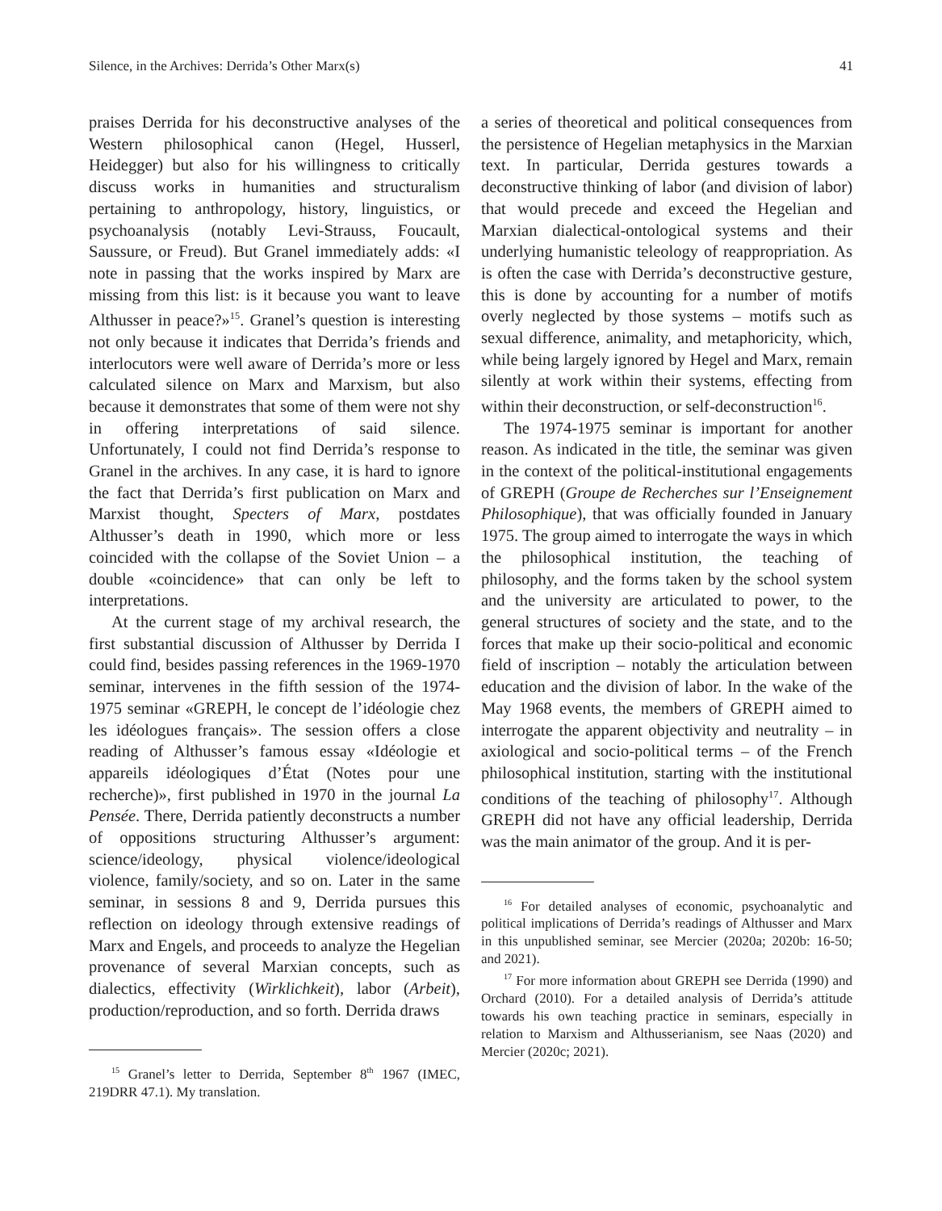Silence, in the Archives: Derrida’s Other Marx(s) 41
praises Derrida for his deconstructive analyses of the Western philosophical canon (Hegel, Husserl, Heidegger) but also for his willingness to critically discuss works in humanities and structuralism pertaining to anthropology, history, linguistics, or psychoanalysis (notably Levi-Strauss, Foucault, Saussure, or Freud). But Granel immediately adds: «I note in passing that the works inspired by Marx are missing from this list: is it because you want to leave Althusser in peace?»<sup>15</sup>. Granel’s question is interesting not only because it indicates that Derrida’s friends and interlocutors were well aware of Derrida’s more or less calculated silence on Marx and Marxism, but also because it demonstrates that some of them were not shy in offering interpretations of said silence. Unfortunately, I could not find Derrida’s response to Granel in the archives. In any case, it is hard to ignore the fact that Derrida’s first publication on Marx and Marxist thought, Specters of Marx, postdates Althusser’s death in 1990, which more or less coincided with the collapse of the Soviet Union – a double «coincidence» that can only be left to interpretations.
At the current stage of my archival research, the first substantial discussion of Althusser by Derrida I could find, besides passing references in the 1969-1970 seminar, intervenes in the fifth session of the 1974-1975 seminar «GREPH, le concept de l’idéologie chez les idéologues français». The session offers a close reading of Althusser’s famous essay «Idéologie et appareils idéologiques d’État (Notes pour une recherche)», first published in 1970 in the journal La Pensée. There, Derrida patiently deconstructs a number of oppositions structuring Althusser’s argument: science/ideology, physical violence/ideological violence, family/society, and so on. Later in the same seminar, in sessions 8 and 9, Derrida pursues this reflection on ideology through extensive readings of Marx and Engels, and proceeds to analyze the Hegelian provenance of several Marxian concepts, such as dialectics, effectivity (Wirklichkeit), labor (Arbeit), production/reproduction, and so forth. Derrida draws
<sup>15</sup> Granel’s letter to Derrida, September 8<sup>th</sup> 1967 (IMEC, 219DRR 47.1). My translation.
a series of theoretical and political consequences from the persistence of Hegelian metaphysics in the Marxian text. In particular, Derrida gestures towards a deconstructive thinking of labor (and division of labor) that would precede and exceed the Hegelian and Marxian dialectical-ontological systems and their underlying humanistic teleology of reappropriation. As is often the case with Derrida’s deconstructive gesture, this is done by accounting for a number of motifs overly neglected by those systems – motifs such as sexual difference, animality, and metaphoricity, which, while being largely ignored by Hegel and Marx, remain silently at work within their systems, effecting from within their deconstruction, or self-deconstruction<sup>16</sup>.
The 1974-1975 seminar is important for another reason. As indicated in the title, the seminar was given in the context of the political-institutional engagements of GREPH (Groupe de Recherches sur l’Enseignement Philosophique), that was officially founded in January 1975. The group aimed to interrogate the ways in which the philosophical institution, the teaching of philosophy, and the forms taken by the school system and the university are articulated to power, to the general structures of society and the state, and to the forces that make up their socio-political and economic field of inscription – notably the articulation between education and the division of labor. In the wake of the May 1968 events, the members of GREPH aimed to interrogate the apparent objectivity and neutrality – in axiological and socio-political terms – of the French philosophical institution, starting with the institutional conditions of the teaching of philosophy<sup>17</sup>. Although GREPH did not have any official leadership, Derrida was the main animator of the group. And it is per-
<sup>16</sup> For detailed analyses of economic, psychoanalytic and political implications of Derrida’s readings of Althusser and Marx in this unpublished seminar, see Mercier (2020a; 2020b: 16-50; and 2021).
<sup>17</sup> For more information about GREPH see Derrida (1990) and Orchard (2010). For a detailed analysis of Derrida’s attitude towards his own teaching practice in seminars, especially in relation to Marxism and Althusserianism, see Naas (2020) and Mercier (2020c; 2021).